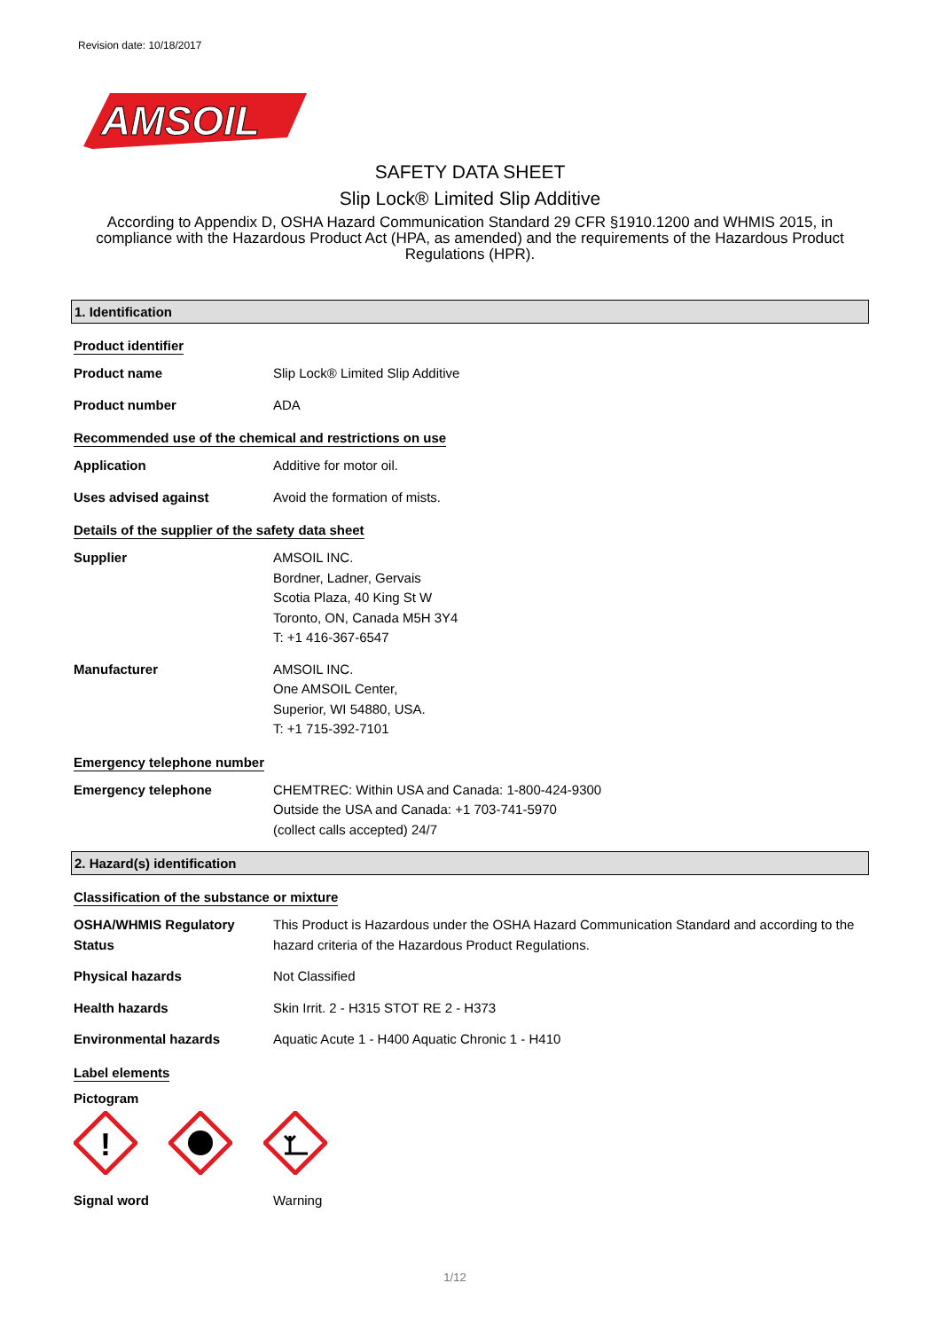Revision date: 10/18/2017
AMSOIL
SAFETY DATA SHEET
Slip Lock® Limited Slip Additive
According to Appendix D, OSHA Hazard Communication Standard 29 CFR §1910.1200 and WHMIS 2015, in compliance with the Hazardous Product Act (HPA, as amended) and the requirements of the Hazardous Product Regulations (HPR).
1. Identification
Product identifier
Product name Slip Lock® Limited Slip Additive
Product number ADA
Recommended use of the chemical and restrictions on use
Application Additive for motor oil.
Uses advised against Avoid the formation of mists.
Details of the supplier of the safety data sheet
Supplier AMSOIL INC.
Bordner, Ladner, Gervais
Scotia Plaza, 40 King St W
Toronto, ON, Canada M5H 3Y4
T: +1 416-367-6547
Manufacturer AMSOIL INC.
One AMSOIL Center,
Superior, WI 54880, USA.
T: +1 715-392-7101
Emergency telephone number
Emergency telephone CHEMTREC: Within USA and Canada: 1-800-424-9300
Outside the USA and Canada: +1 703-741-5970
(collect calls accepted) 24/7
2. Hazard(s) identification
Classification of the substance or mixture
OSHA/WHMIS Regulatory Status
This Product is Hazardous under the OSHA Hazard Communication Standard and according to the hazard criteria of the Hazardous Product Regulations.
Physical hazards Not Classified
Health hazards Skin Irrit. 2 - H315 STOT RE 2 - H373
Environmental hazards Aquatic Acute 1 - H400 Aquatic Chronic 1 - H410
Label elements
Pictogram
!
Signal word Warning
1/12